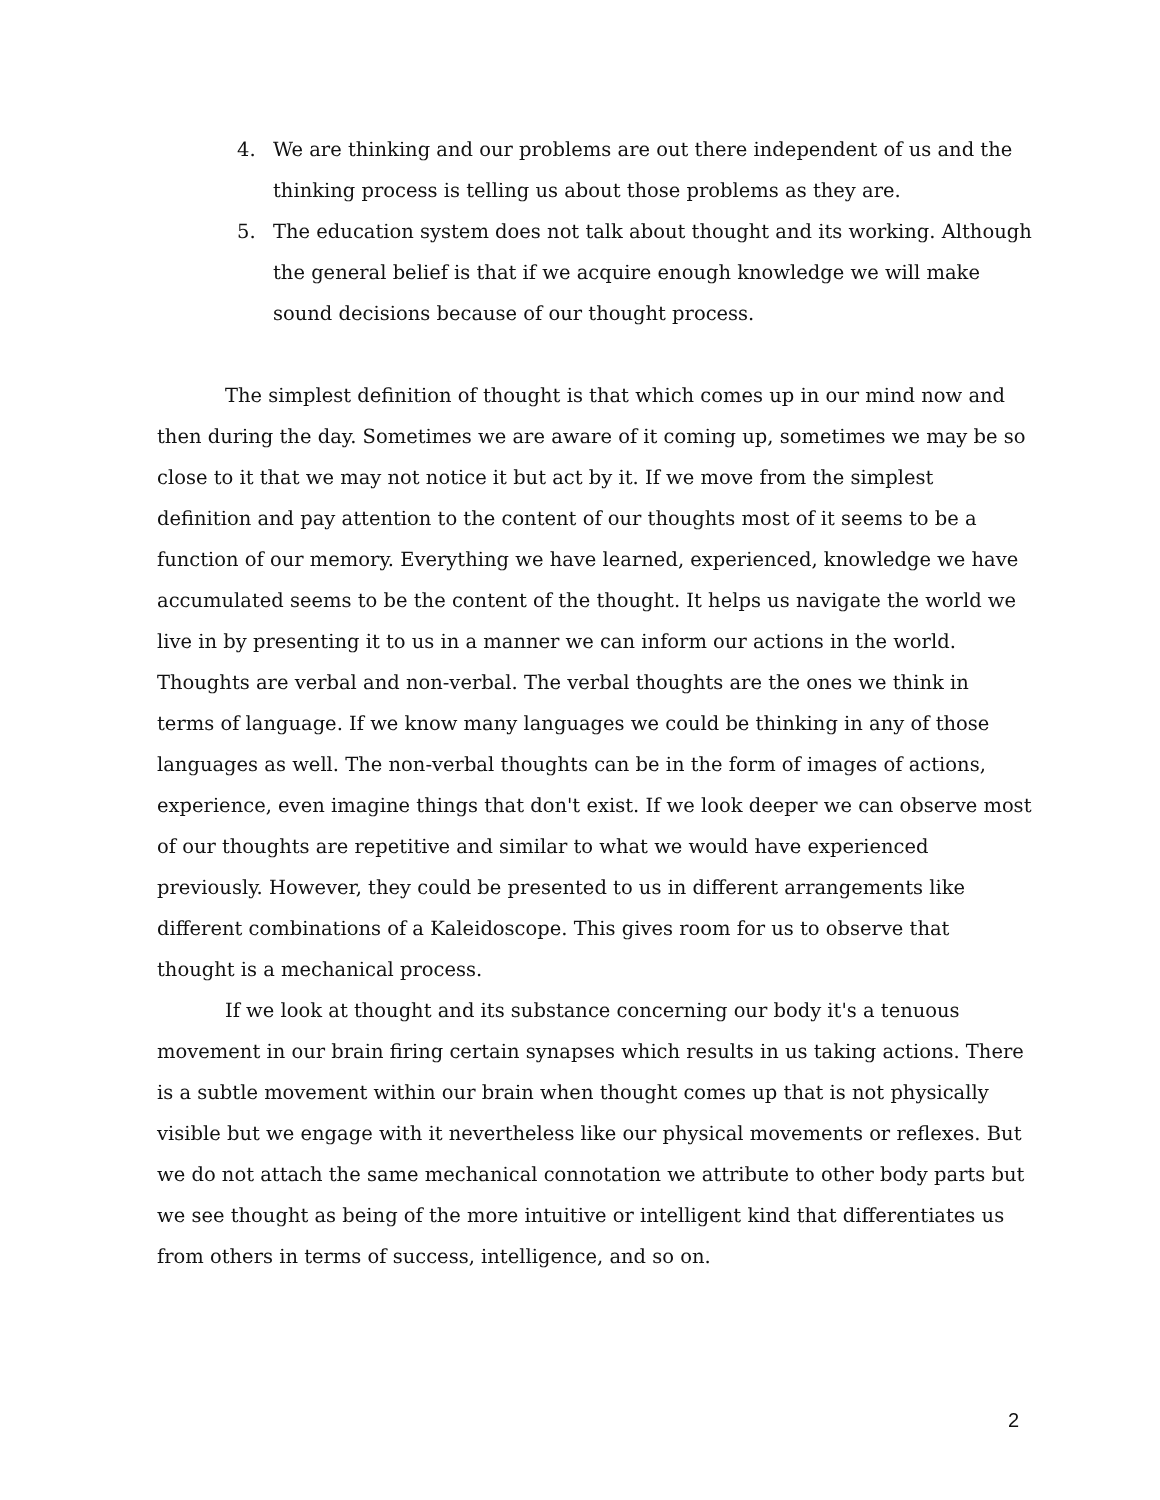4. We are thinking and our problems are out there independent of us and the thinking process is telling us about those problems as they are.
5. The education system does not talk about thought and its working. Although the general belief is that if we acquire enough knowledge we will make sound decisions because of our thought process.
The simplest definition of thought is that which comes up in our mind now and then during the day. Sometimes we are aware of it coming up, sometimes we may be so close to it that we may not notice it but act by it. If we move from the simplest definition and pay attention to the content of our thoughts most of it seems to be a function of our memory. Everything we have learned, experienced, knowledge we have accumulated seems to be the content of the thought. It helps us navigate the world we live in by presenting it to us in a manner we can inform our actions in the world. Thoughts are verbal and non-verbal. The verbal thoughts are the ones we think in terms of language. If we know many languages we could be thinking in any of those languages as well. The non-verbal thoughts can be in the form of images of actions, experience, even imagine things that don't exist. If we look deeper we can observe most of our thoughts are repetitive and similar to what we would have experienced previously. However, they could be presented to us in different arrangements like different combinations of a Kaleidoscope. This gives room for us to observe that thought is a mechanical process.
If we look at thought and its substance concerning our body it's a tenuous movement in our brain firing certain synapses which results in us taking actions. There is a subtle movement within our brain when thought comes up that is not physically visible but we engage with it nevertheless like our physical movements or reflexes. But we do not attach the same mechanical connotation we attribute to other body parts but we see thought as being of the more intuitive or intelligent kind that differentiates us from others in terms of success, intelligence, and so on.
2